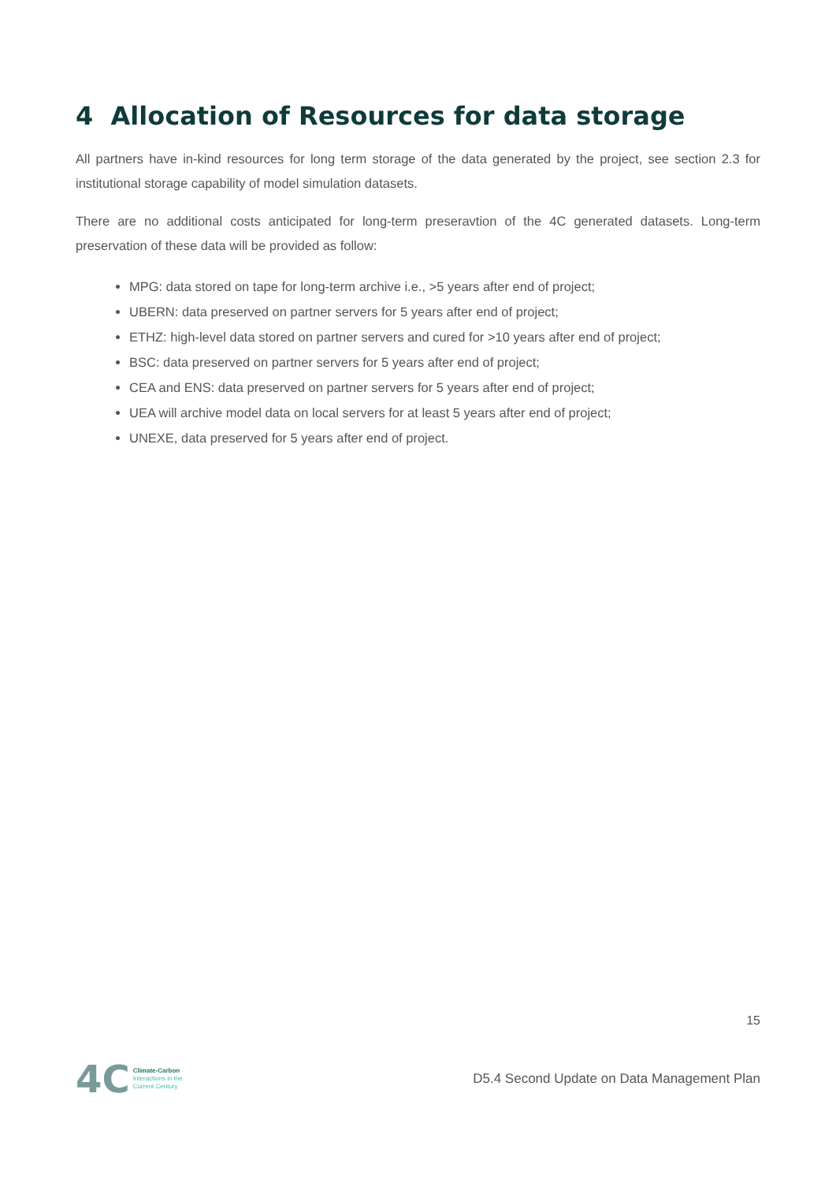4 Allocation of Resources for data storage
All partners have in-kind resources for long term storage of the data generated by the project, see section 2.3 for institutional storage capability of model simulation datasets.
There are no additional costs anticipated for long-term preseravtion of the 4C generated datasets. Long-term preservation of these data will be provided as follow:
MPG: data stored on tape for long-term archive i.e., >5 years after end of project;
UBERN: data preserved on partner servers for 5 years after end of project;
ETHZ: high-level data stored on partner servers and cured for >10 years after end of project;
BSC: data preserved on partner servers for 5 years after end of project;
CEA and ENS: data preserved on partner servers for 5 years after end of project;
UEA will archive model data on local servers for at least 5 years after end of project;
UNEXE, data preserved for 5 years after end of project.
15
4C
Climate-Carbon
Interactions in the
Current Century
D5.4 Second Update on Data Management Plan